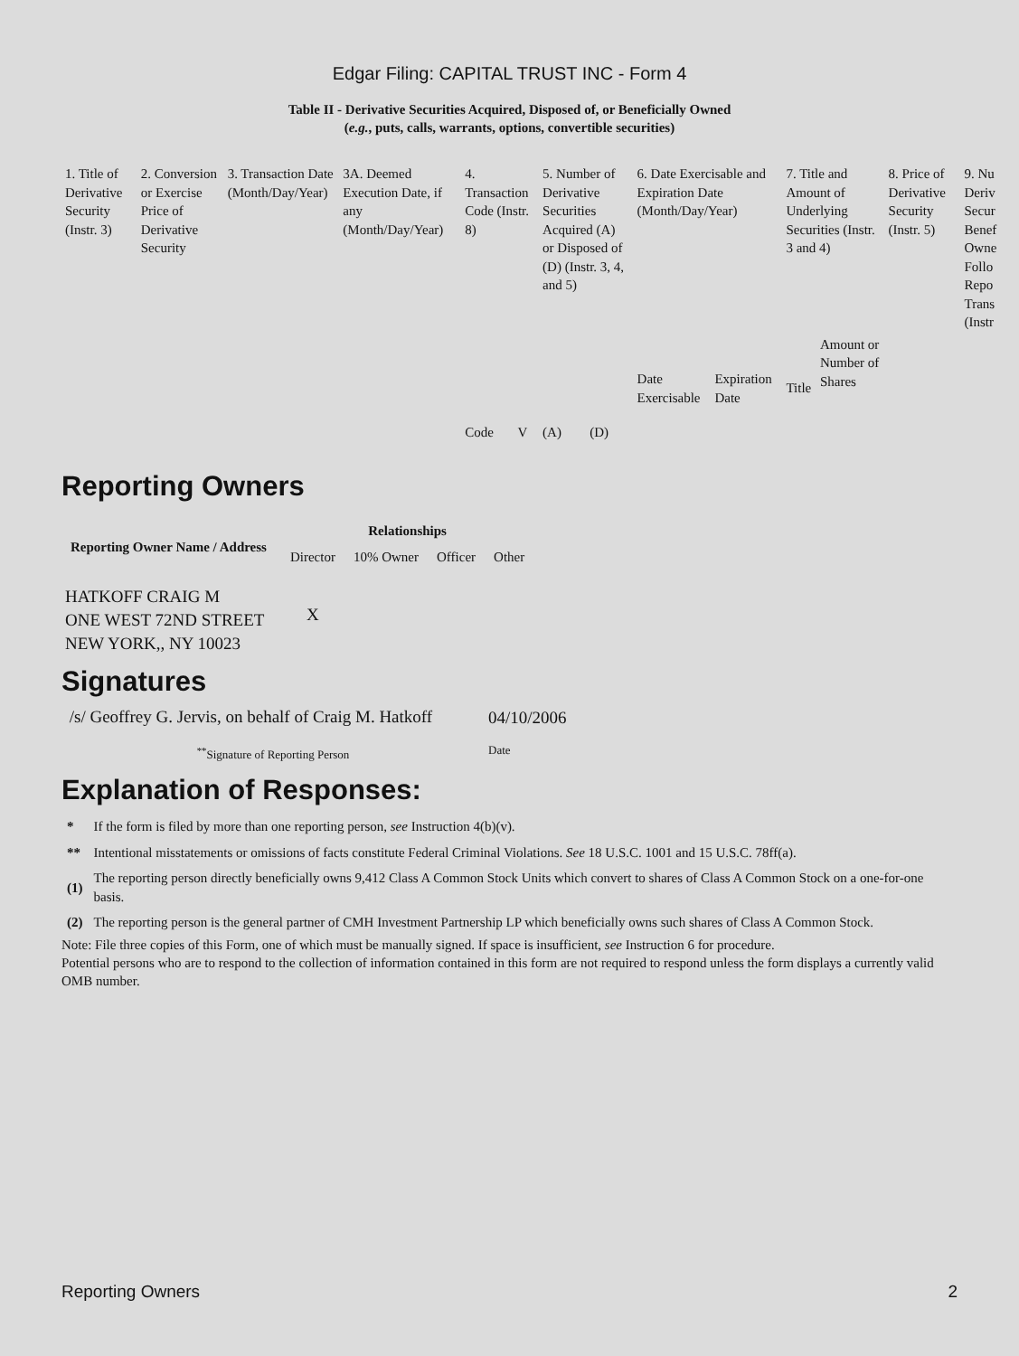Edgar Filing: CAPITAL TRUST INC - Form 4
Table II - Derivative Securities Acquired, Disposed of, or Beneficially Owned
(e.g., puts, calls, warrants, options, convertible securities)
| 1. Title of Derivative Security (Instr. 3) | 2. Conversion or Exercise Price of Derivative Security | 3. Transaction Date (Month/Day/Year) | 3A. Deemed Execution Date, if any (Month/Day/Year) | 4. Transaction Code (Instr. 8) | | 5. Number of Derivative Securities Acquired (A) or Disposed of (D) (Instr. 3, 4, and 5) | | 6. Date Exercisable and Expiration Date (Month/Day/Year) | | 7. Title and Amount of Underlying Securities (Instr. 3 and 4) | | 8. Price of Derivative Security (Instr. 5) | 9. Nu Deriv Secur Benef Owne Follo Repo Trans (Instr |
| --- | --- | --- | --- | --- | --- | --- | --- | --- | --- | --- | --- | --- | --- |
| | | | | Code | V | (A) | (D) | Date Exercisable | Expiration Date | Title | Amount or Number of Shares | | |
Reporting Owners
| Reporting Owner Name / Address | Relationships | | | |
| --- | --- | --- | --- | --- |
| | Director | 10% Owner | Officer | Other |
| HATKOFF CRAIG M ONE WEST 72ND STREET NEW YORK,, NY 10023 | X | | | |
Signatures
| /s/ Geoffrey G. Jervis, on behalf of Craig M. Hatkoff | 04/10/2006 |
| <sup>**</sup> Signature of Reporting Person | Date |
Explanation of Responses:
| * | If the form is filed by more than one reporting person, see Instruction 4(b)(v). |
| ** | Intentional misstatements or omissions of facts constitute Federal Criminal Violations. See 18 U.S.C. 1001 and 15 U.S.C. 78ff(a). |
| (1) | The reporting person directly beneficially owns 9,412 Class A Common Stock Units which convert to shares of Class A Common Stock on a one-for-one basis. |
| (2) | The reporting person is the general partner of CMH Investment Partnership LP which beneficially owns such shares of Class A Common Stock. |
Note: File three copies of this Form, one of which must be manually signed. If space is insufficient, see Instruction 6 for procedure.
Potential persons who are to respond to the collection of information contained in this form are not required to respond unless the form displays a currently valid OMB number.
Reporting Owners 2